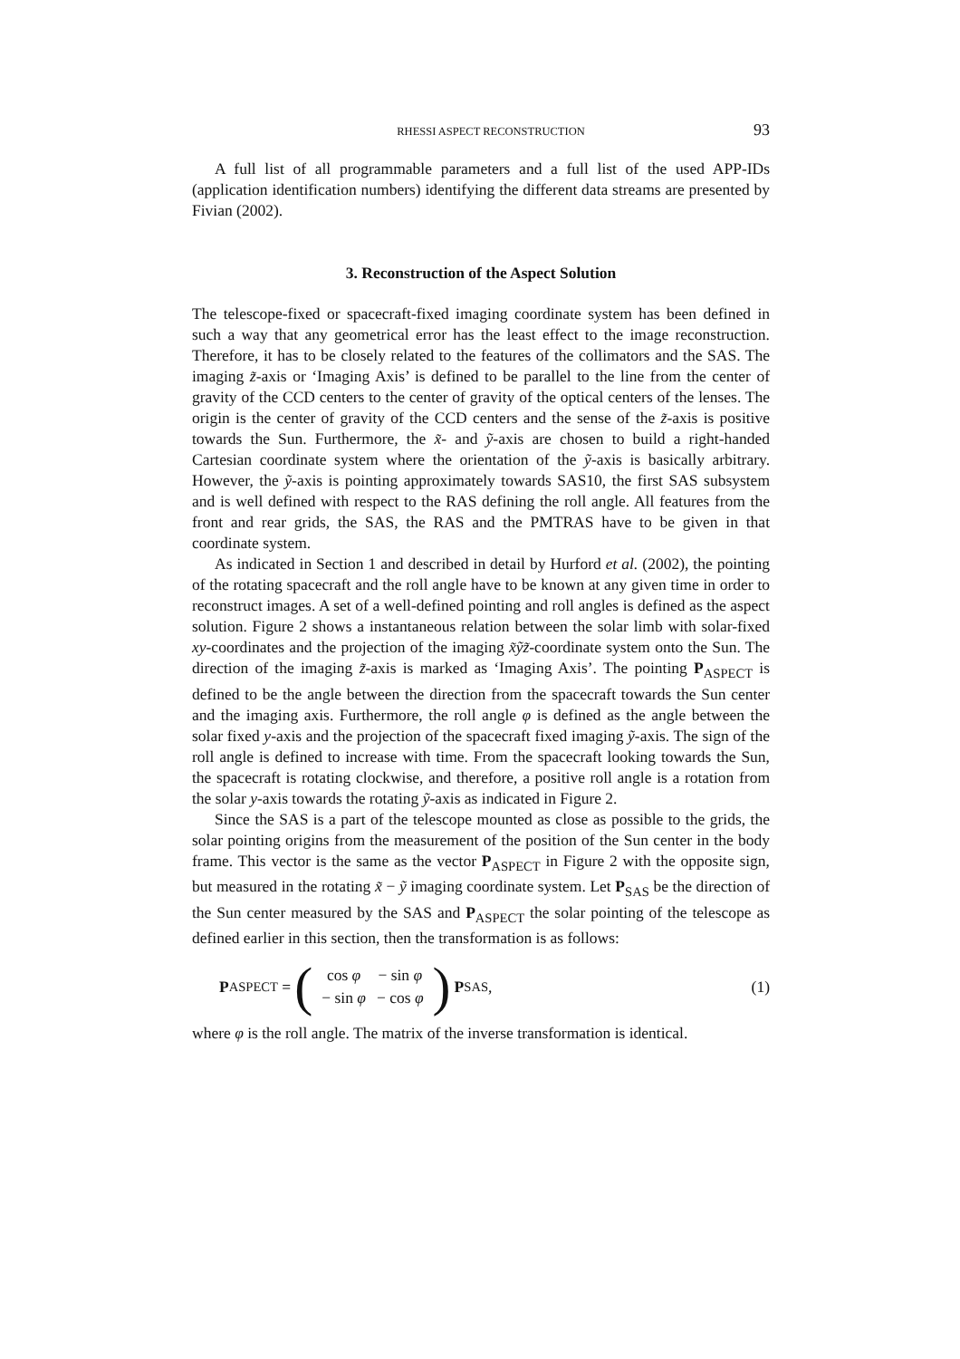RHESSI ASPECT RECONSTRUCTION 93
A full list of all programmable parameters and a full list of the used APP-IDs (application identification numbers) identifying the different data streams are presented by Fivian (2002).
3. Reconstruction of the Aspect Solution
The telescope-fixed or spacecraft-fixed imaging coordinate system has been defined in such a way that any geometrical error has the least effect to the image reconstruction. Therefore, it has to be closely related to the features of the collimators and the SAS. The imaging z̃-axis or ‘Imaging Axis’ is defined to be parallel to the line from the center of gravity of the CCD centers to the center of gravity of the optical centers of the lenses. The origin is the center of gravity of the CCD centers and the sense of the z̃-axis is positive towards the Sun. Furthermore, the x̃- and ỹ-axis are chosen to build a right-handed Cartesian coordinate system where the orientation of the ỹ-axis is basically arbitrary. However, the ỹ-axis is pointing approximately towards SAS10, the first SAS subsystem and is well defined with respect to the RAS defining the roll angle. All features from the front and rear grids, the SAS, the RAS and the PMTRAS have to be given in that coordinate system.
As indicated in Section 1 and described in detail by Hurford et al. (2002), the pointing of the rotating spacecraft and the roll angle have to be known at any given time in order to reconstruct images. A set of a well-defined pointing and roll angles is defined as the aspect solution. Figure 2 shows a instantaneous relation between the solar limb with solar-fixed xy-coordinates and the projection of the imaging x̃ỹz̃-coordinate system onto the Sun. The direction of the imaging z̃-axis is marked as ‘Imaging Axis’. The pointing P<sub>ASPECT</sub> is defined to be the angle between the direction from the spacecraft towards the Sun center and the imaging axis. Furthermore, the roll angle φ is defined as the angle between the solar fixed y-axis and the projection of the spacecraft fixed imaging ỹ-axis. The sign of the roll angle is defined to increase with time. From the spacecraft looking towards the Sun, the spacecraft is rotating clockwise, and therefore, a positive roll angle is a rotation from the solar y-axis towards the rotating ỹ-axis as indicated in Figure 2.
Since the SAS is a part of the telescope mounted as close as possible to the grids, the solar pointing origins from the measurement of the position of the Sun center in the body frame. This vector is the same as the vector P<sub>ASPECT</sub> in Figure 2 with the opposite sign, but measured in the rotating x̃ − ỹ imaging coordinate system. Let P<sub>SAS</sub> be the direction of the Sun center measured by the SAS and P<sub>ASPECT</sub> the solar pointing of the telescope as defined earlier in this section, then the transformation is as follows:
P<sub>ASPECT</sub> =
(
| cos φ | − sin φ |
| − sin φ | − cos φ |
)
P<sub>SAS</sub>,
(1)
where φ is the roll angle. The matrix of the inverse transformation is identical.